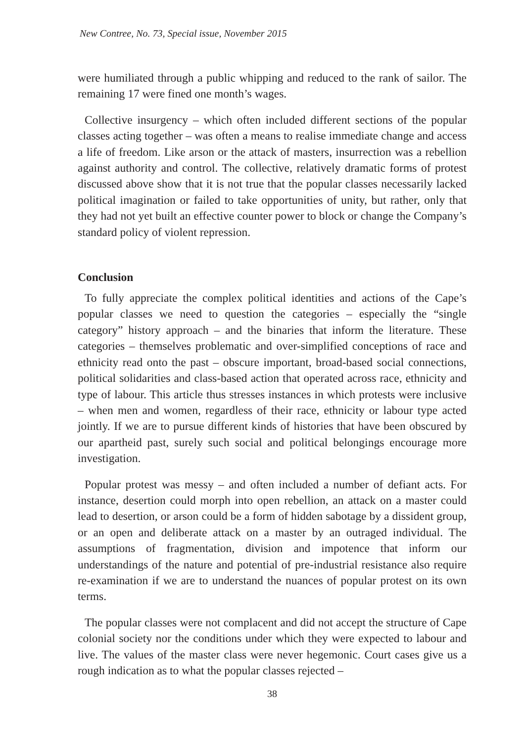New Contree, No. 73, Special issue, November 2015
were humiliated through a public whipping and reduced to the rank of sailor. The remaining 17 were fined one month’s wages.
Collective insurgency – which often included different sections of the popular classes acting together – was often a means to realise immediate change and access a life of freedom. Like arson or the attack of masters, insurrection was a rebellion against authority and control. The collective, relatively dramatic forms of protest discussed above show that it is not true that the popular classes necessarily lacked political imagination or failed to take opportunities of unity, but rather, only that they had not yet built an effective counter power to block or change the Company’s standard policy of violent repression.
Conclusion
To fully appreciate the complex political identities and actions of the Cape’s popular classes we need to question the categories – especially the “single category” history approach – and the binaries that inform the literature. These categories – themselves problematic and over-simplified conceptions of race and ethnicity read onto the past – obscure important, broad-based social connections, political solidarities and class-based action that operated across race, ethnicity and type of labour. This article thus stresses instances in which protests were inclusive – when men and women, regardless of their race, ethnicity or labour type acted jointly. If we are to pursue different kinds of histories that have been obscured by our apartheid past, surely such social and political belongings encourage more investigation.
Popular protest was messy – and often included a number of defiant acts. For instance, desertion could morph into open rebellion, an attack on a master could lead to desertion, or arson could be a form of hidden sabotage by a dissident group, or an open and deliberate attack on a master by an outraged individual. The assumptions of fragmentation, division and impotence that inform our understandings of the nature and potential of pre-industrial resistance also require re-examination if we are to understand the nuances of popular protest on its own terms.
The popular classes were not complacent and did not accept the structure of Cape colonial society nor the conditions under which they were expected to labour and live. The values of the master class were never hegemonic. Court cases give us a rough indication as to what the popular classes rejected –
38